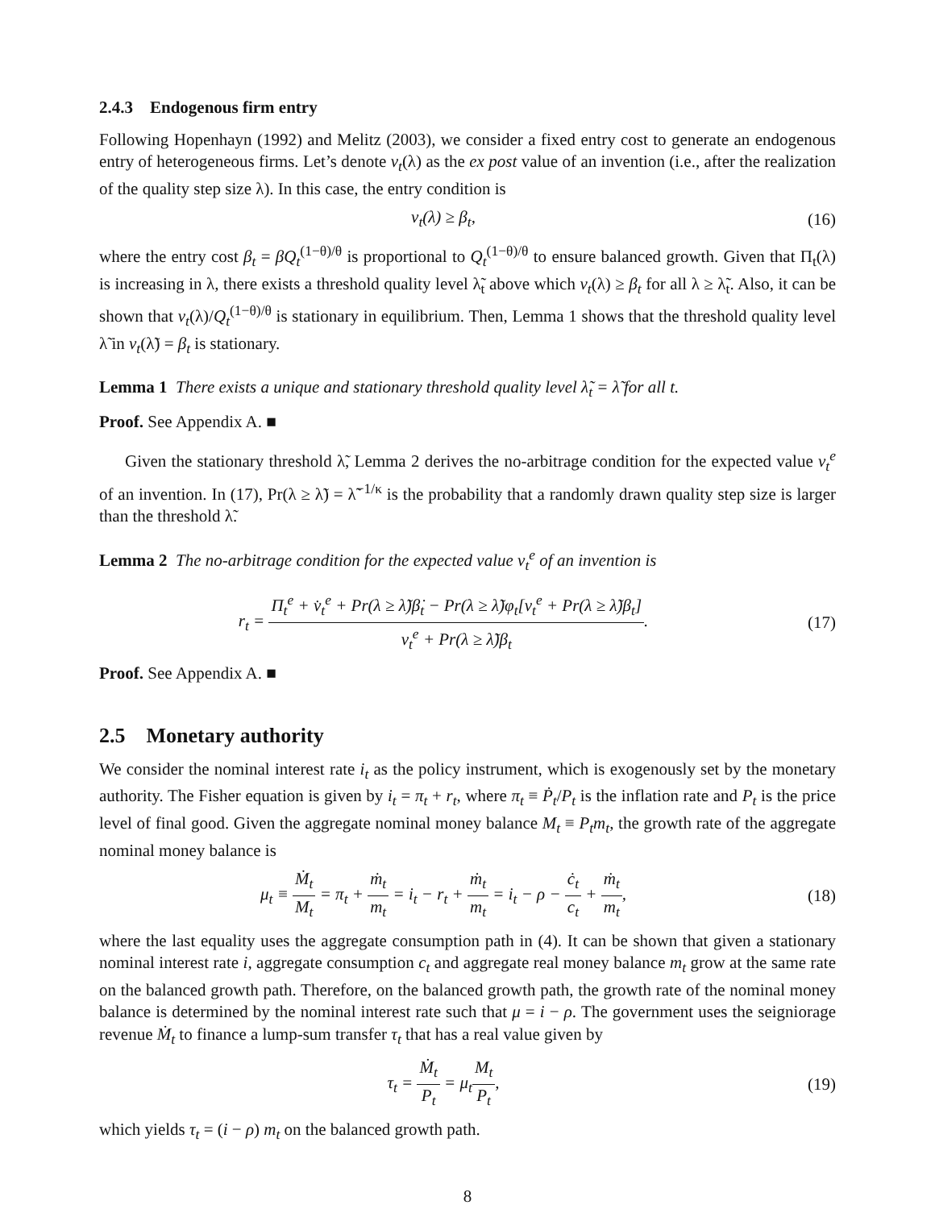2.4.3 Endogenous firm entry
Following Hopenhayn (1992) and Melitz (2003), we consider a fixed entry cost to generate an endogenous entry of heterogeneous firms. Let’s denote v<sub>t</sub>(λ) as the ex post value of an invention (i.e., after the realization of the quality step size λ). In this case, the entry condition is
v<sub>t</sub>(λ) ≥ β<sub>t</sub>, (16)
where the entry cost β<sub>t</sub> = βQ<sub>t</sub><sup>(1−θ)/θ</sup> is proportional to Q<sub>t</sub><sup>(1−θ)/θ</sup> to ensure balanced growth. Given that Π<sub>t</sub>(λ) is increasing in λ, there exists a threshold quality level λ̃<sub>t</sub> above which v<sub>t</sub>(λ) ≥ β<sub>t</sub> for all λ ≥ λ̃<sub>t</sub>. Also, it can be shown that v<sub>t</sub>(λ)/Q<sub>t</sub><sup>(1−θ)/θ</sup> is stationary in equilibrium. Then, Lemma 1 shows that the threshold quality level λ̃ in v<sub>t</sub>(λ̃) = β<sub>t</sub> is stationary.
Lemma 1 There exists a unique and stationary threshold quality level λ̃<sub>t</sub> = λ̃ for all t.
Proof. See Appendix A. ■
Given the stationary threshold λ̃, Lemma 2 derives the no-arbitrage condition for the expected value v<sub>t</sub><sup>e</sup> of an invention. In (17), Pr(λ ≥ λ̃) = λ̃<sup>−1/κ</sup> is the probability that a randomly drawn quality step size is larger than the threshold λ̃.
Lemma 2 The no-arbitrage condition for the expected value v<sub>t</sub><sup>e</sup> of an invention is
r<sub>t</sub> = Π<sub>t</sub><sup>e</sup> + v̇<sub>t</sub><sup>e</sup> + Pr(λ ≥ λ̃)β̇<sub>t</sub> − Pr(λ ≥ λ̃)φ<sub>t</sub>[v<sub>t</sub><sup>e</sup> + Pr(λ ≥ λ̃)β<sub>t</sub>] v<sub>t</sub><sup>e</sup> + Pr(λ ≥ λ̃)β<sub>t</sub>.
(17)
Proof. See Appendix A. ■
2.5 Monetary authority
We consider the nominal interest rate i<sub>t</sub> as the policy instrument, which is exogenously set by the monetary authority. The Fisher equation is given by i<sub>t</sub> = π<sub>t</sub> + r<sub>t</sub>, where π<sub>t</sub> ≡ Ṗ<sub>t</sub>/P<sub>t</sub> is the inflation rate and P<sub>t</sub> is the price level of final good. Given the aggregate nominal money balance M<sub>t</sub> ≡ P<sub>t</sub>m<sub>t</sub>, the growth rate of the aggregate nominal money balance is
μ<sub>t</sub> ≡ Ṁ<sub>t</sub> M<sub>t</sub> = π<sub>t</sub> + ṁ<sub>t</sub> m<sub>t</sub> = i<sub>t</sub> − r<sub>t</sub> + ṁ<sub>t</sub> m<sub>t</sub> = i<sub>t</sub> − ρ − ċ<sub>t</sub> c<sub>t</sub> + ṁ<sub>t</sub> m<sub>t</sub>,
(18)
where the last equality uses the aggregate consumption path in (4). It can be shown that given a stationary nominal interest rate i, aggregate consumption c<sub>t</sub> and aggregate real money balance m<sub>t</sub> grow at the same rate on the balanced growth path. Therefore, on the balanced growth path, the growth rate of the nominal money balance is determined by the nominal interest rate such that μ = i − ρ. The government uses the seigniorage revenue Ṁ<sub>t</sub> to finance a lump-sum transfer τ<sub>t</sub> that has a real value given by
τ<sub>t</sub> = Ṁ<sub>t</sub> P<sub>t</sub> = μ<sub>t</sub>M<sub>t</sub> P<sub>t</sub>, (19)
which yields τ<sub>t</sub> = (i − ρ) m<sub>t</sub> on the balanced growth path.
8